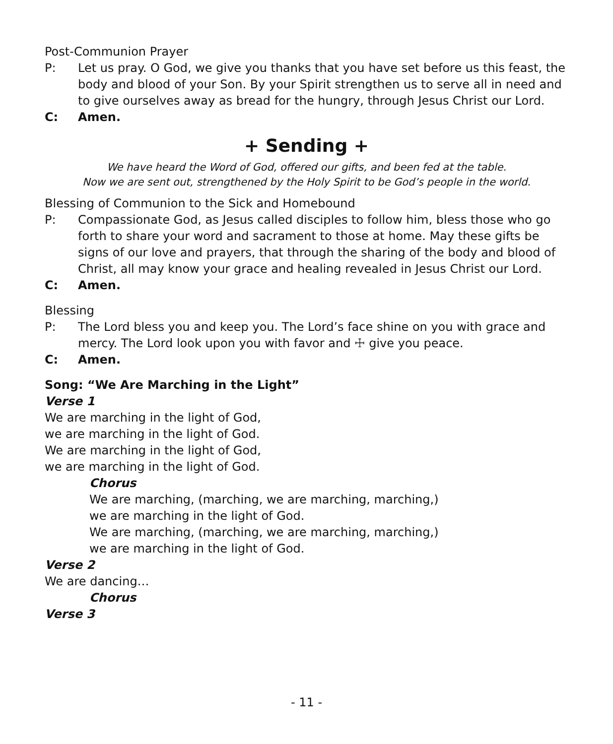Post-Communion Prayer
P: Let us pray. O God, we give you thanks that you have set before us this feast, the body and blood of your Son. By your Spirit strengthen us to serve all in need and to give ourselves away as bread for the hungry, through Jesus Christ our Lord.
C: Amen.
+ Sending +
We have heard the Word of God, offered our gifts, and been fed at the table.
Now we are sent out, strengthened by the Holy Spirit to be God’s people in the world.
Blessing of Communion to the Sick and Homebound
P: Compassionate God, as Jesus called disciples to follow him, bless those who go forth to share your word and sacrament to those at home. May these gifts be signs of our love and prayers, that through the sharing of the body and blood of Christ, all may know your grace and healing revealed in Jesus Christ our Lord.
C: Amen.
Blessing
P: The Lord bless you and keep you. The Lord’s face shine on you with grace and mercy. The Lord look upon you with favor and ☩ give you peace.
C: Amen.
Song: “We Are Marching in the Light”
Verse 1
We are marching in the light of God,
we are marching in the light of God.
We are marching in the light of God,
we are marching in the light of God.
Chorus
We are marching, (marching, we are marching, marching,)
we are marching in the light of God.
We are marching, (marching, we are marching, marching,)
we are marching in the light of God.
Verse 2
We are dancing…
Chorus
Verse 3
- 11 -